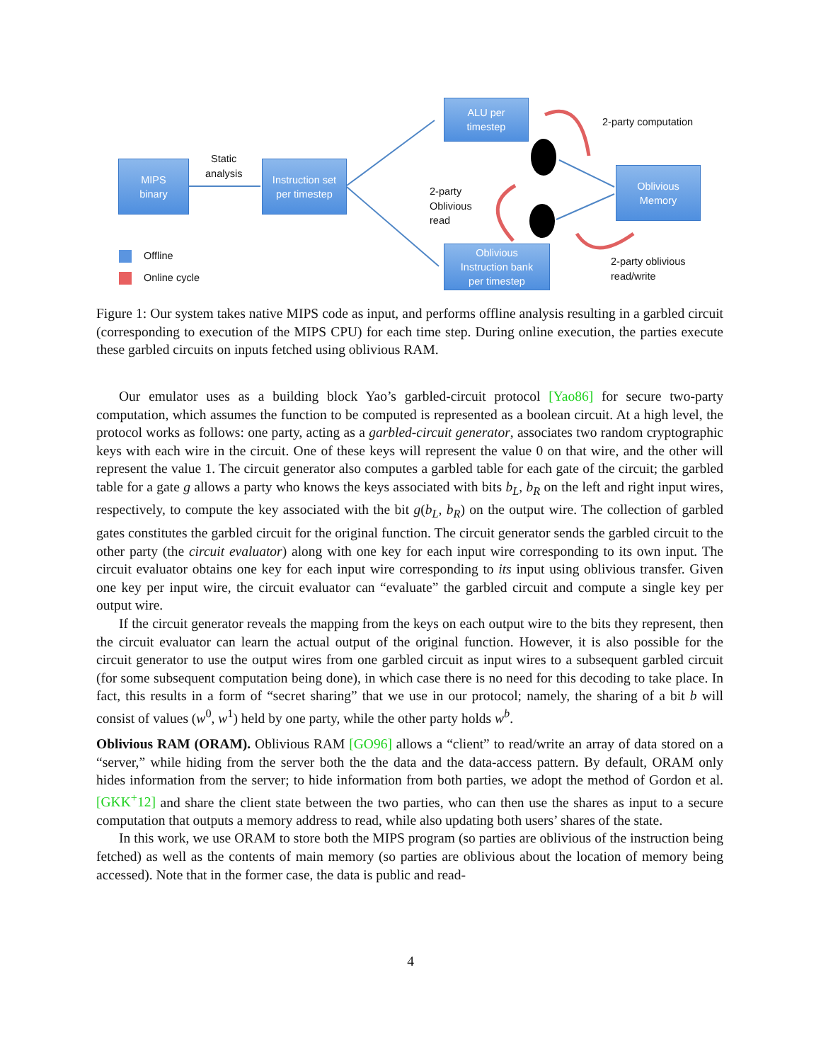MIPS
binary
Static
analysis
Instruction set
per timestep
ALU per
timestep
2-party computation
2-party
Oblivious
read
Oblivious
Memory
Oblivious
Instruction bank
per timestep
2-party oblivious
read/write
Offline
Online cycle
Figure 1: Our system takes native MIPS code as input, and performs offline analysis resulting in a garbled circuit (corresponding to execution of the MIPS CPU) for each time step. During online execution, the parties execute these garbled circuits on inputs fetched using oblivious RAM.
Our emulator uses as a building block Yao’s garbled-circuit protocol [Yao86] for secure two-party computation, which assumes the function to be computed is represented as a boolean circuit. At a high level, the protocol works as follows: one party, acting as a garbled-circuit generator, associates two random cryptographic keys with each wire in the circuit. One of these keys will represent the value 0 on that wire, and the other will represent the value 1. The circuit generator also computes a garbled table for each gate of the circuit; the garbled table for a gate g allows a party who knows the keys associated with bits b<sub>L</sub>, b<sub>R</sub> on the left and right input wires, respectively, to compute the key associated with the bit g(b<sub>L</sub>, b<sub>R</sub>) on the output wire. The collection of garbled gates constitutes the garbled circuit for the original function. The circuit generator sends the garbled circuit to the other party (the circuit evaluator) along with one key for each input wire corresponding to its own input. The circuit evaluator obtains one key for each input wire corresponding to its input using oblivious transfer. Given one key per input wire, the circuit evaluator can “evaluate” the garbled circuit and compute a single key per output wire.
If the circuit generator reveals the mapping from the keys on each output wire to the bits they represent, then the circuit evaluator can learn the actual output of the original function. However, it is also possible for the circuit generator to use the output wires from one garbled circuit as input wires to a subsequent garbled circuit (for some subsequent computation being done), in which case there is no need for this decoding to take place. In fact, this results in a form of “secret sharing” that we use in our protocol; namely, the sharing of a bit b will consist of values (w<sup>0</sup>, w<sup>1</sup>) held by one party, while the other party holds w<sup>b</sup>.
Oblivious RAM (ORAM). Oblivious RAM [GO96] allows a “client” to read/write an array of data stored on a “server,” while hiding from the server both the the data and the data-access pattern. By default, ORAM only hides information from the server; to hide information from both parties, we adopt the method of Gordon et al. [GKK<sup>+</sup>12] and share the client state between the two parties, who can then use the shares as input to a secure computation that outputs a memory address to read, while also updating both users’ shares of the state.
In this work, we use ORAM to store both the MIPS program (so parties are oblivious of the instruction being fetched) as well as the contents of main memory (so parties are oblivious about the location of memory being accessed). Note that in the former case, the data is public and read-
4